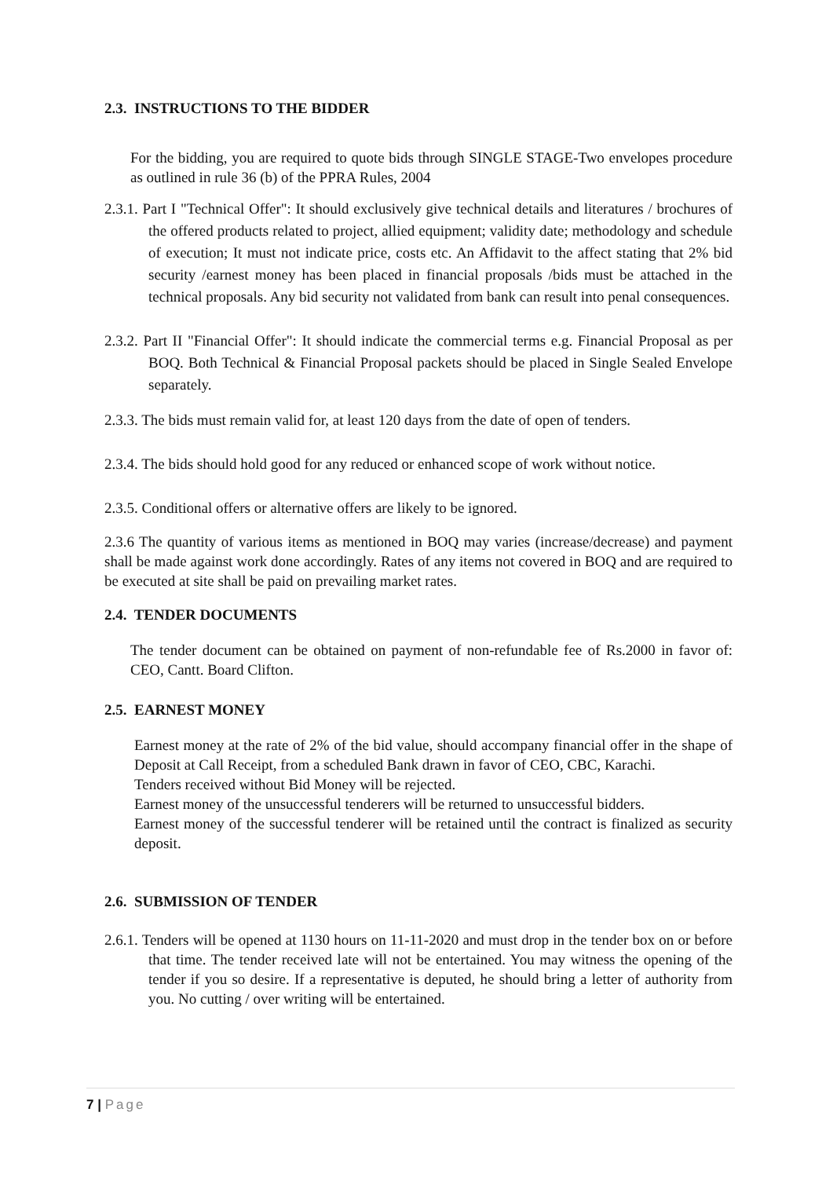2.3. INSTRUCTIONS TO THE BIDDER
For the bidding, you are required to quote bids through SINGLE STAGE-Two envelopes procedure as outlined in rule 36 (b) of the PPRA Rules, 2004
2.3.1. Part I "Technical Offer": It should exclusively give technical details and literatures / brochures of the offered products related to project, allied equipment; validity date; methodology and schedule of execution; It must not indicate price, costs etc. An Affidavit to the affect stating that 2% bid security /earnest money has been placed in financial proposals /bids must be attached in the technical proposals. Any bid security not validated from bank can result into penal consequences.
2.3.2. Part II "Financial Offer": It should indicate the commercial terms e.g. Financial Proposal as per BOQ. Both Technical & Financial Proposal packets should be placed in Single Sealed Envelope separately.
2.3.3. The bids must remain valid for, at least 120 days from the date of open of tenders.
2.3.4. The bids should hold good for any reduced or enhanced scope of work without notice.
2.3.5. Conditional offers or alternative offers are likely to be ignored.
2.3.6 The quantity of various items as mentioned in BOQ may varies (increase/decrease) and payment shall be made against work done accordingly. Rates of any items not covered in BOQ and are required to be executed at site shall be paid on prevailing market rates.
2.4. TENDER DOCUMENTS
The tender document can be obtained on payment of non-refundable fee of Rs.2000 in favor of: CEO, Cantt. Board Clifton.
2.5. EARNEST MONEY
Earnest money at the rate of 2% of the bid value, should accompany financial offer in the shape of Deposit at Call Receipt, from a scheduled Bank drawn in favor of CEO, CBC, Karachi.
Tenders received without Bid Money will be rejected.
Earnest money of the unsuccessful tenderers will be returned to unsuccessful bidders.
Earnest money of the successful tenderer will be retained until the contract is finalized as security deposit.
2.6. SUBMISSION OF TENDER
2.6.1. Tenders will be opened at 1130 hours on 11-11-2020 and must drop in the tender box on or before that time. The tender received late will not be entertained. You may witness the opening of the tender if you so desire. If a representative is deputed, he should bring a letter of authority from you. No cutting / over writing will be entertained.
7 | Page